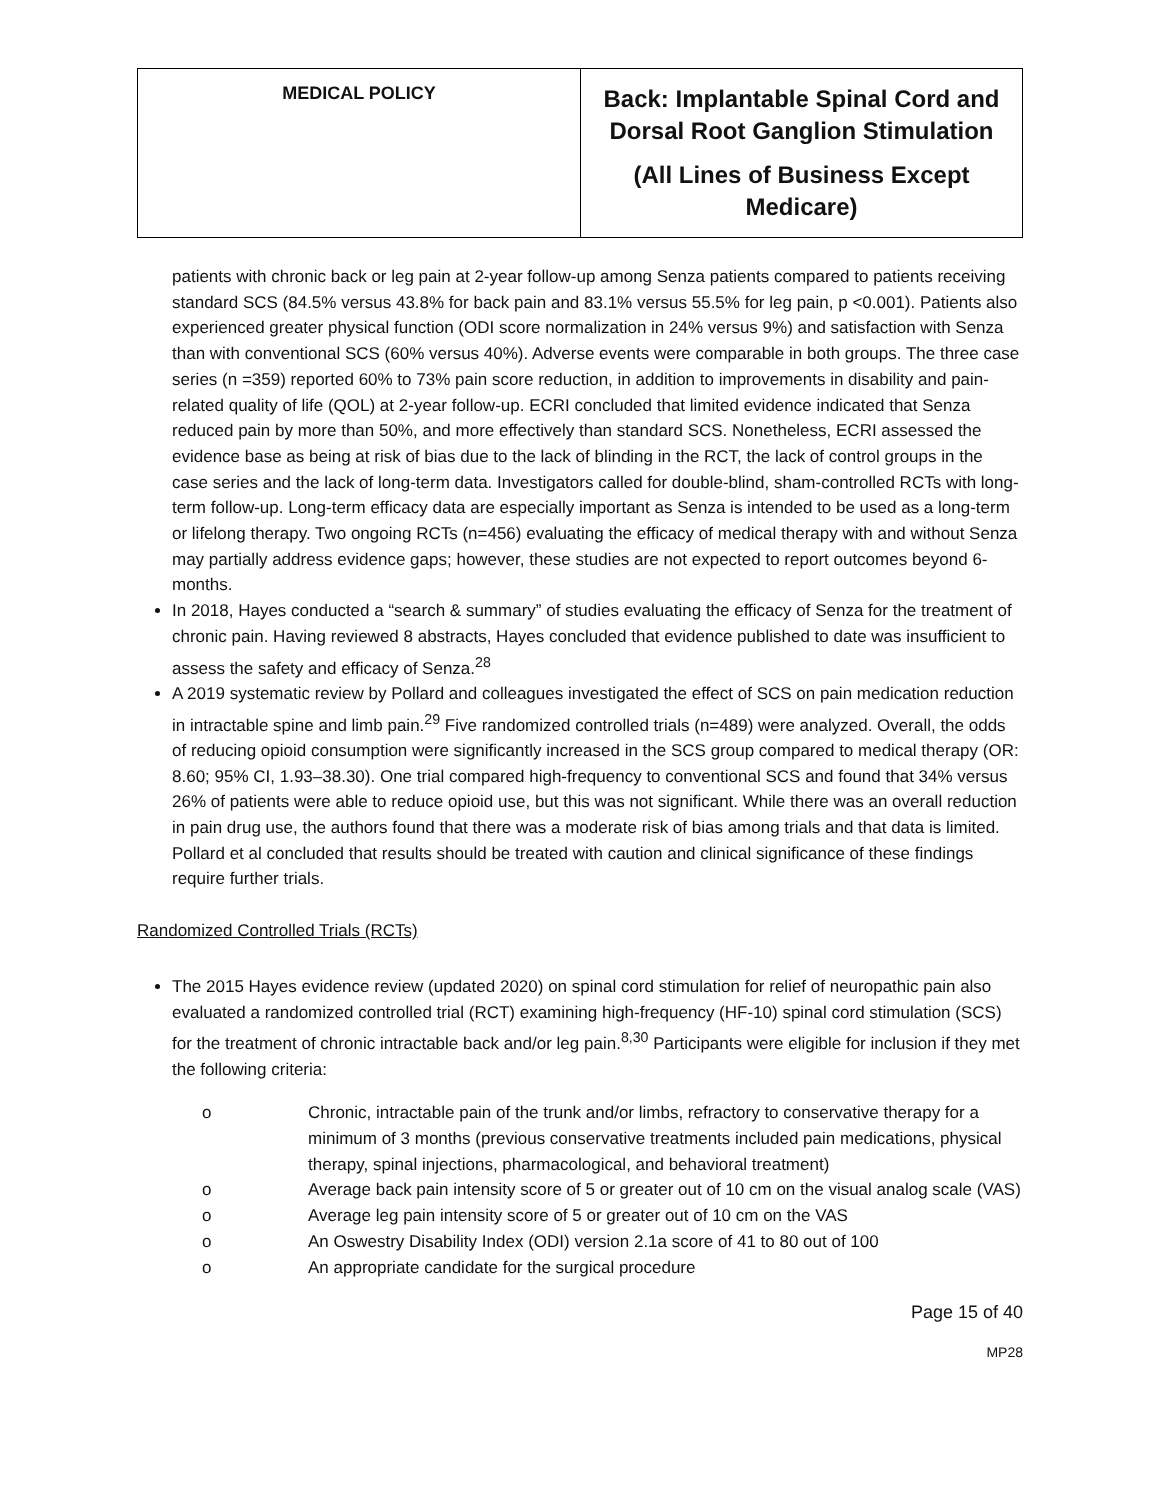| MEDICAL POLICY | Back: Implantable Spinal Cord and Dorsal Root Ganglion Stimulation (All Lines of Business Except Medicare) |
patients with chronic back or leg pain at 2-year follow-up among Senza patients compared to patients receiving standard SCS (84.5% versus 43.8% for back pain and 83.1% versus 55.5% for leg pain, p <0.001). Patients also experienced greater physical function (ODI score normalization in 24% versus 9%) and satisfaction with Senza than with conventional SCS (60% versus 40%). Adverse events were comparable in both groups. The three case series (n =359) reported 60% to 73% pain score reduction, in addition to improvements in disability and pain-related quality of life (QOL) at 2-year follow-up. ECRI concluded that limited evidence indicated that Senza reduced pain by more than 50%, and more effectively than standard SCS. Nonetheless, ECRI assessed the evidence base as being at risk of bias due to the lack of blinding in the RCT, the lack of control groups in the case series and the lack of long-term data. Investigators called for double-blind, sham-controlled RCTs with long-term follow-up. Long-term efficacy data are especially important as Senza is intended to be used as a long-term or lifelong therapy. Two ongoing RCTs (n=456) evaluating the efficacy of medical therapy with and without Senza may partially address evidence gaps; however, these studies are not expected to report outcomes beyond 6-months.
In 2018, Hayes conducted a “search & summary” of studies evaluating the efficacy of Senza for the treatment of chronic pain. Having reviewed 8 abstracts, Hayes concluded that evidence published to date was insufficient to assess the safety and efficacy of Senza.<sup>28</sup>
A 2019 systematic review by Pollard and colleagues investigated the effect of SCS on pain medication reduction in intractable spine and limb pain.<sup>29</sup> Five randomized controlled trials (n=489) were analyzed. Overall, the odds of reducing opioid consumption were significantly increased in the SCS group compared to medical therapy (OR: 8.60; 95% CI, 1.93–38.30). One trial compared high-frequency to conventional SCS and found that 34% versus 26% of patients were able to reduce opioid use, but this was not significant. While there was an overall reduction in pain drug use, the authors found that there was a moderate risk of bias among trials and that data is limited. Pollard et al concluded that results should be treated with caution and clinical significance of these findings require further trials.
Randomized Controlled Trials (RCTs)
The 2015 Hayes evidence review (updated 2020) on spinal cord stimulation for relief of neuropathic pain also evaluated a randomized controlled trial (RCT) examining high-frequency (HF-10) spinal cord stimulation (SCS) for the treatment of chronic intractable back and/or leg pain.<sup>8,30</sup> Participants were eligible for inclusion if they met the following criteria:
o Chronic, intractable pain of the trunk and/or limbs, refractory to conservative therapy for a minimum of 3 months (previous conservative treatments included pain medications, physical therapy, spinal injections, pharmacological, and behavioral treatment)
o Average back pain intensity score of 5 or greater out of 10 cm on the visual analog scale (VAS)
o Average leg pain intensity score of 5 or greater out of 10 cm on the VAS
o An Oswestry Disability Index (ODI) version 2.1a score of 41 to 80 out of 100
o An appropriate candidate for the surgical procedure
Page 15 of 40
MP28